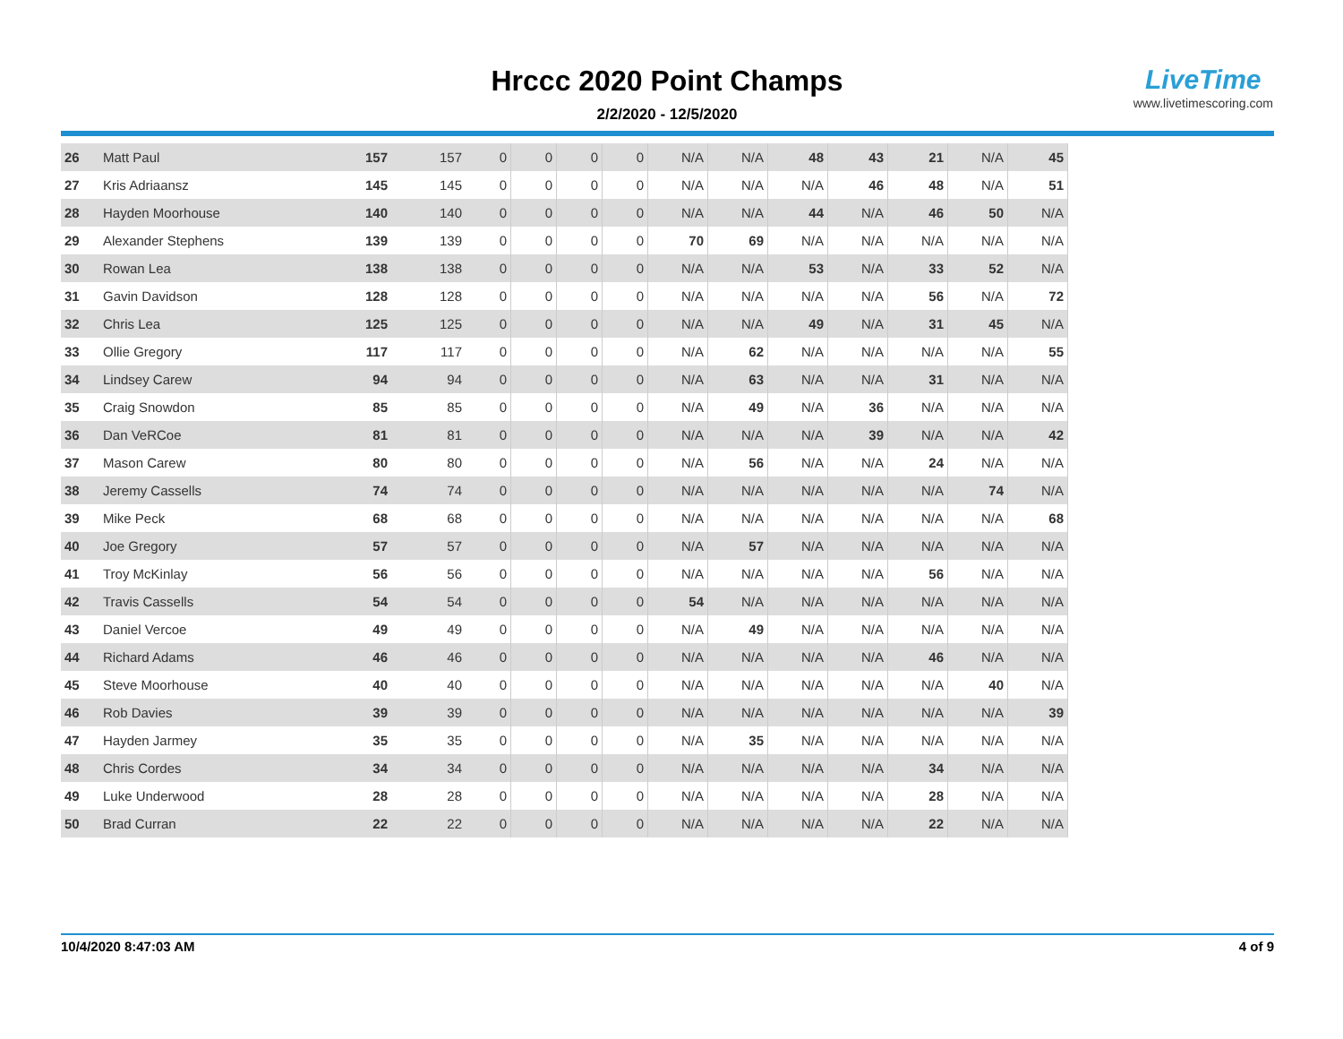Hrccc 2020 Point Champs
2/2/2020 - 12/5/2020
LiveTime
www.livetimescoring.com
| 26 | Matt Paul | 157 | 157 | 0 | 0 | 0 | 0 | N/A | N/A | 48 | 43 | 21 | N/A | 45 |
| 27 | Kris Adriaansz | 145 | 145 | 0 | 0 | 0 | 0 | N/A | N/A | N/A | 46 | 48 | N/A | 51 |
| 28 | Hayden Moorhouse | 140 | 140 | 0 | 0 | 0 | 0 | N/A | N/A | 44 | N/A | 46 | 50 | N/A |
| 29 | Alexander Stephens | 139 | 139 | 0 | 0 | 0 | 0 | 70 | 69 | N/A | N/A | N/A | N/A | N/A |
| 30 | Rowan Lea | 138 | 138 | 0 | 0 | 0 | 0 | N/A | N/A | 53 | N/A | 33 | 52 | N/A |
| 31 | Gavin Davidson | 128 | 128 | 0 | 0 | 0 | 0 | N/A | N/A | N/A | N/A | 56 | N/A | 72 |
| 32 | Chris Lea | 125 | 125 | 0 | 0 | 0 | 0 | N/A | N/A | 49 | N/A | 31 | 45 | N/A |
| 33 | Ollie Gregory | 117 | 117 | 0 | 0 | 0 | 0 | N/A | 62 | N/A | N/A | N/A | N/A | 55 |
| 34 | Lindsey Carew | 94 | 94 | 0 | 0 | 0 | 0 | N/A | 63 | N/A | N/A | 31 | N/A | N/A |
| 35 | Craig Snowdon | 85 | 85 | 0 | 0 | 0 | 0 | N/A | 49 | N/A | 36 | N/A | N/A | N/A |
| 36 | Dan VeRCoe | 81 | 81 | 0 | 0 | 0 | 0 | N/A | N/A | N/A | 39 | N/A | N/A | 42 |
| 37 | Mason Carew | 80 | 80 | 0 | 0 | 0 | 0 | N/A | 56 | N/A | N/A | 24 | N/A | N/A |
| 38 | Jeremy Cassells | 74 | 74 | 0 | 0 | 0 | 0 | N/A | N/A | N/A | N/A | N/A | 74 | N/A |
| 39 | Mike Peck | 68 | 68 | 0 | 0 | 0 | 0 | N/A | N/A | N/A | N/A | N/A | N/A | 68 |
| 40 | Joe Gregory | 57 | 57 | 0 | 0 | 0 | 0 | N/A | 57 | N/A | N/A | N/A | N/A | N/A |
| 41 | Troy McKinlay | 56 | 56 | 0 | 0 | 0 | 0 | N/A | N/A | N/A | N/A | 56 | N/A | N/A |
| 42 | Travis Cassells | 54 | 54 | 0 | 0 | 0 | 0 | 54 | N/A | N/A | N/A | N/A | N/A | N/A |
| 43 | Daniel Vercoe | 49 | 49 | 0 | 0 | 0 | 0 | N/A | 49 | N/A | N/A | N/A | N/A | N/A |
| 44 | Richard Adams | 46 | 46 | 0 | 0 | 0 | 0 | N/A | N/A | N/A | N/A | 46 | N/A | N/A |
| 45 | Steve Moorhouse | 40 | 40 | 0 | 0 | 0 | 0 | N/A | N/A | N/A | N/A | N/A | 40 | N/A |
| 46 | Rob Davies | 39 | 39 | 0 | 0 | 0 | 0 | N/A | N/A | N/A | N/A | N/A | N/A | 39 |
| 47 | Hayden Jarmey | 35 | 35 | 0 | 0 | 0 | 0 | N/A | 35 | N/A | N/A | N/A | N/A | N/A |
| 48 | Chris Cordes | 34 | 34 | 0 | 0 | 0 | 0 | N/A | N/A | N/A | N/A | 34 | N/A | N/A |
| 49 | Luke Underwood | 28 | 28 | 0 | 0 | 0 | 0 | N/A | N/A | N/A | N/A | 28 | N/A | N/A |
| 50 | Brad Curran | 22 | 22 | 0 | 0 | 0 | 0 | N/A | N/A | N/A | N/A | 22 | N/A | N/A |
10/4/2020 8:47:03 AM 4 of 9